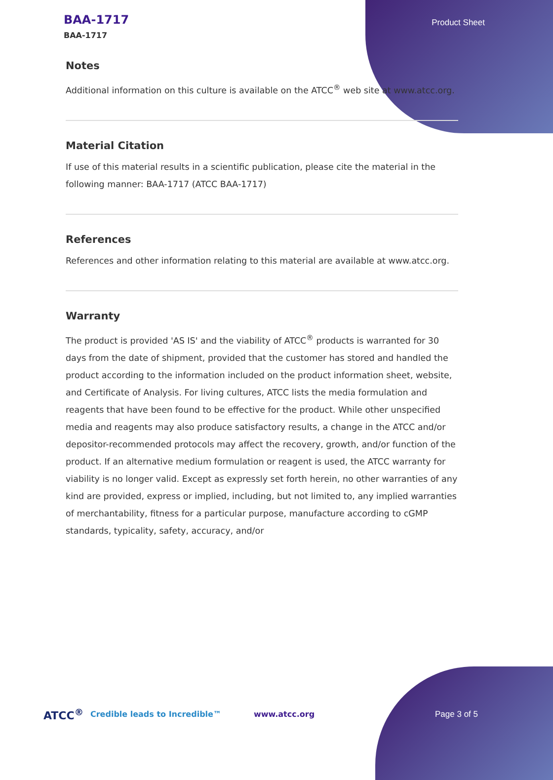BAA-1717
BAA-1717
Product Sheet
Notes
Additional information on this culture is available on the ATCC<sup>®</sup> web site at www.atcc.org.
Material Citation
If use of this material results in a scientific publication, please cite the material in the following manner: BAA-1717 (ATCC BAA-1717)
References
References and other information relating to this material are available at www.atcc.org.
Warranty
The product is provided 'AS IS' and the viability of ATCC<sup>®</sup> products is warranted for 30 days from the date of shipment, provided that the customer has stored and handled the product according to the information included on the product information sheet, website, and Certificate of Analysis. For living cultures, ATCC lists the media formulation and reagents that have been found to be effective for the product. While other unspecified media and reagents may also produce satisfactory results, a change in the ATCC and/or depositor-recommended protocols may affect the recovery, growth, and/or function of the product. If an alternative medium formulation or reagent is used, the ATCC warranty for viability is no longer valid. Except as expressly set forth herein, no other warranties of any kind are provided, express or implied, including, but not limited to, any implied warranties of merchantability, fitness for a particular purpose, manufacture according to cGMP standards, typicality, safety, accuracy, and/or
ATCC<sup>®</sup> Credible leads to Incredible™ www.atcc.org Page 3 of 5